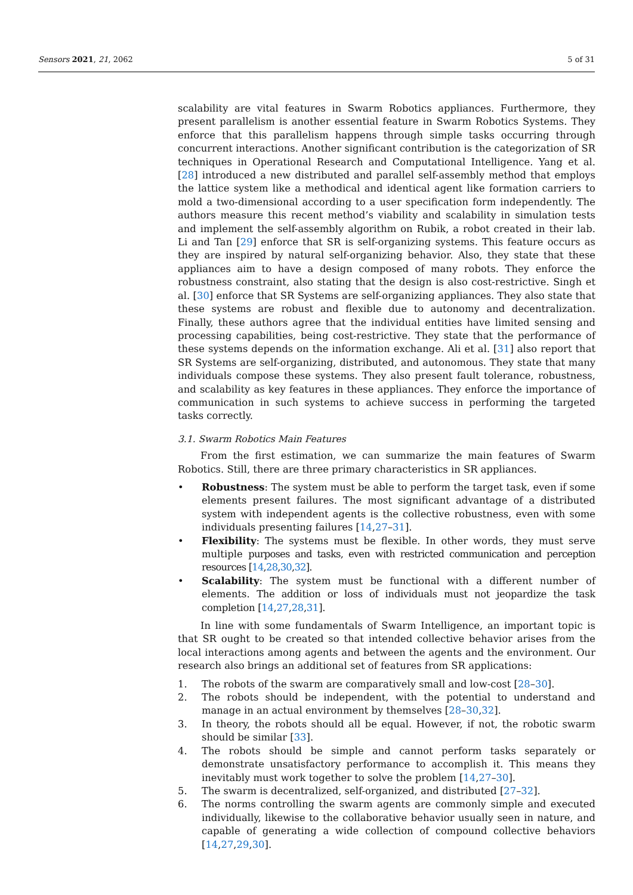Sensors 2021, 21, 2062 5 of 31
scalability are vital features in Swarm Robotics appliances. Furthermore, they present parallelism is another essential feature in Swarm Robotics Systems. They enforce that this parallelism happens through simple tasks occurring through concurrent interactions. Another significant contribution is the categorization of SR techniques in Operational Research and Computational Intelligence. Yang et al. [28] introduced a new distributed and parallel self-assembly method that employs the lattice system like a methodical and identical agent like formation carriers to mold a two-dimensional according to a user specification form independently. The authors measure this recent method’s viability and scalability in simulation tests and implement the self-assembly algorithm on Rubik, a robot created in their lab. Li and Tan [29] enforce that SR is self-organizing systems. This feature occurs as they are inspired by natural self-organizing behavior. Also, they state that these appliances aim to have a design composed of many robots. They enforce the robustness constraint, also stating that the design is also cost-restrictive. Singh et al. [30] enforce that SR Systems are self-organizing appliances. They also state that these systems are robust and flexible due to autonomy and decentralization. Finally, these authors agree that the individual entities have limited sensing and processing capabilities, being cost-restrictive. They state that the performance of these systems depends on the information exchange. Ali et al. [31] also report that SR Systems are self-organizing, distributed, and autonomous. They state that many individuals compose these systems. They also present fault tolerance, robustness, and scalability as key features in these appliances. They enforce the importance of communication in such systems to achieve success in performing the targeted tasks correctly.
3.1. Swarm Robotics Main Features
From the first estimation, we can summarize the main features of Swarm Robotics. Still, there are three primary characteristics in SR appliances.
• Robustness: The system must be able to perform the target task, even if some elements present failures. The most significant advantage of a distributed system with independent agents is the collective robustness, even with some individuals presenting failures [14,27–31].
• Flexibility: The systems must be flexible. In other words, they must serve multiple purposes and tasks, even with restricted communication and perception resources [14,28,30,32].
• Scalability: The system must be functional with a different number of elements. The addition or loss of individuals must not jeopardize the task completion [14,27,28,31].
In line with some fundamentals of Swarm Intelligence, an important topic is that SR ought to be created so that intended collective behavior arises from the local interactions among agents and between the agents and the environment. Our research also brings an additional set of features from SR applications:
1. The robots of the swarm are comparatively small and low-cost [28–30].
2. The robots should be independent, with the potential to understand and manage in an actual environment by themselves [28–30,32].
3. In theory, the robots should all be equal. However, if not, the robotic swarm should be similar [33].
4. The robots should be simple and cannot perform tasks separately or demonstrate unsatisfactory performance to accomplish it. This means they inevitably must work together to solve the problem [14,27–30].
5. The swarm is decentralized, self-organized, and distributed [27–32].
6. The norms controlling the swarm agents are commonly simple and executed individually, likewise to the collaborative behavior usually seen in nature, and capable of generating a wide collection of compound collective behaviors [14,27,29,30].